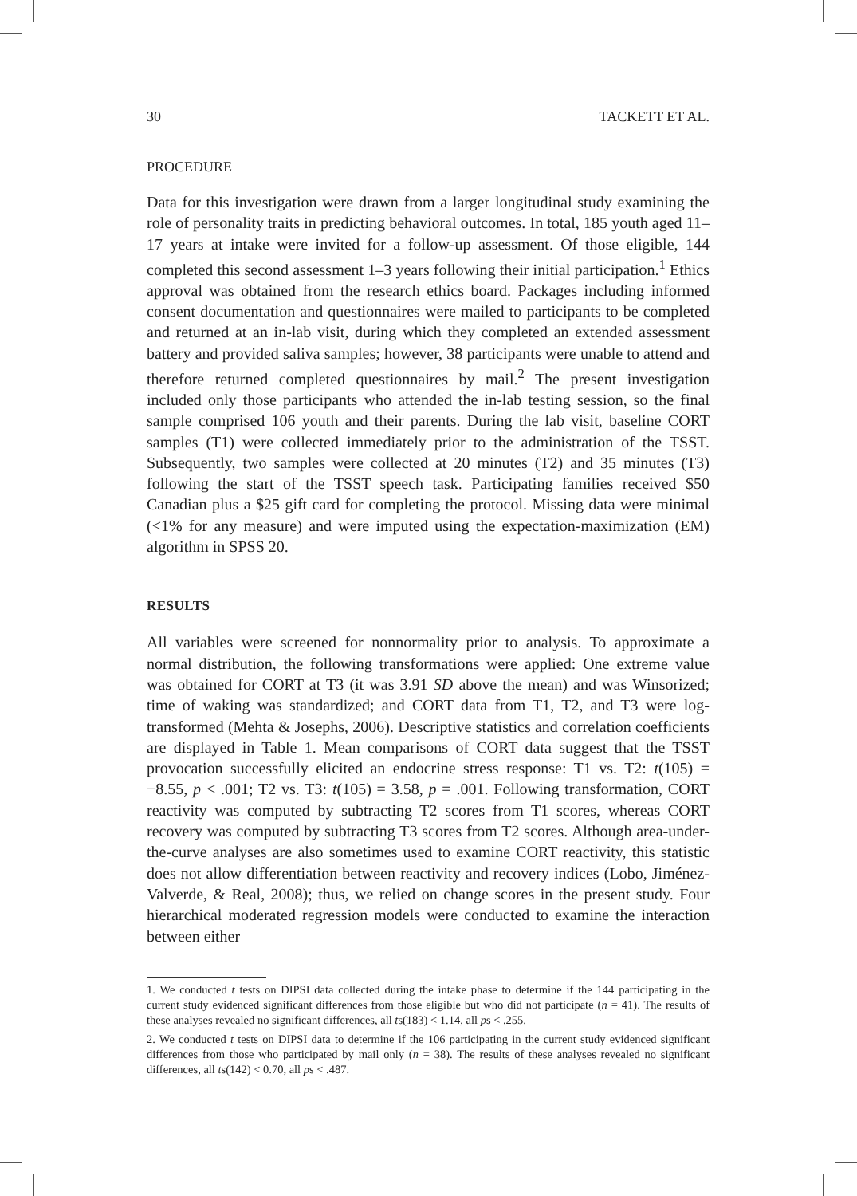30 TACKETT ET AL.
PROCEDURE
Data for this investigation were drawn from a larger longitudinal study examining the role of personality traits in predicting behavioral outcomes. In total, 185 youth aged 11–17 years at intake were invited for a follow-up assessment. Of those eligible, 144 completed this second assessment 1–3 years following their initial participation.<sup>1</sup> Ethics approval was obtained from the research ethics board. Packages including informed consent documentation and questionnaires were mailed to participants to be completed and returned at an in-lab visit, during which they completed an extended assessment battery and provided saliva samples; however, 38 participants were unable to attend and therefore returned completed questionnaires by mail.<sup>2</sup> The present investigation included only those participants who attended the in-lab testing session, so the final sample comprised 106 youth and their parents. During the lab visit, baseline CORT samples (T1) were collected immediately prior to the administration of the TSST. Subsequently, two samples were collected at 20 minutes (T2) and 35 minutes (T3) following the start of the TSST speech task. Participating families received $50 Canadian plus a $25 gift card for completing the protocol. Missing data were minimal (<1% for any measure) and were imputed using the expectation-maximization (EM) algorithm in SPSS 20.
RESULTS
All variables were screened for nonnormality prior to analysis. To approximate a normal distribution, the following transformations were applied: One extreme value was obtained for CORT at T3 (it was 3.91 SD above the mean) and was Winsorized; time of waking was standardized; and CORT data from T1, T2, and T3 were log-transformed (Mehta & Josephs, 2006). Descriptive statistics and correlation coefficients are displayed in Table 1. Mean comparisons of CORT data suggest that the TSST provocation successfully elicited an endocrine stress response: T1 vs. T2: t(105) = −8.55, p < .001; T2 vs. T3: t(105) = 3.58, p = .001. Following transformation, CORT reactivity was computed by subtracting T2 scores from T1 scores, whereas CORT recovery was computed by subtracting T3 scores from T2 scores. Although area-under-the-curve analyses are also sometimes used to examine CORT reactivity, this statistic does not allow differentiation between reactivity and recovery indices (Lobo, Jiménez-Valverde, & Real, 2008); thus, we relied on change scores in the present study. Four hierarchical moderated regression models were conducted to examine the interaction between either
1. We conducted t tests on DIPSI data collected during the intake phase to determine if the 144 participating in the current study evidenced significant differences from those eligible but who did not participate (n = 41). The results of these analyses revealed no significant differences, all ts(183) < 1.14, all ps < .255.
2. We conducted t tests on DIPSI data to determine if the 106 participating in the current study evidenced significant differences from those who participated by mail only (n = 38). The results of these analyses revealed no significant differences, all ts(142) < 0.70, all ps < .487.